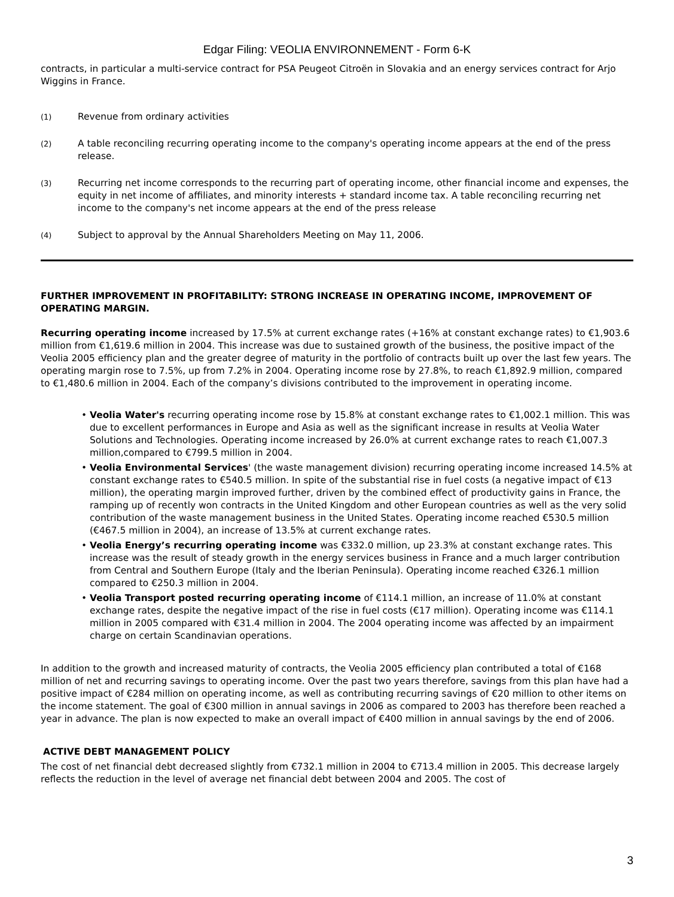Edgar Filing: VEOLIA ENVIRONNEMENT - Form 6-K
contracts, in particular a multi-service contract for PSA Peugeot Citroën in Slovakia and an energy services contract for Arjo Wiggins in France.
(1) Revenue from ordinary activities
(2) A table reconciling recurring operating income to the company's operating income appears at the end of the press release.
(3) Recurring net income corresponds to the recurring part of operating income, other financial income and expenses, the equity in net income of affiliates, and minority interests + standard income tax. A table reconciling recurring net income to the company's net income appears at the end of the press release
(4) Subject to approval by the Annual Shareholders Meeting on May 11, 2006.
FURTHER IMPROVEMENT IN PROFITABILITY: STRONG INCREASE IN OPERATING INCOME, IMPROVEMENT OF OPERATING MARGIN.
Recurring operating income increased by 17.5% at current exchange rates (+16% at constant exchange rates) to €1,903.6 million from €1,619.6 million in 2004. This increase was due to sustained growth of the business, the positive impact of the Veolia 2005 efficiency plan and the greater degree of maturity in the portfolio of contracts built up over the last few years. The operating margin rose to 7.5%, up from 7.2% in 2004. Operating income rose by 27.8%, to reach €1,892.9 million, compared to €1,480.6 million in 2004. Each of the company’s divisions contributed to the improvement in operating income.
• Veolia Water's recurring operating income rose by 15.8% at constant exchange rates to €1,002.1 million. This was due to excellent performances in Europe and Asia as well as the significant increase in results at Veolia Water Solutions and Technologies. Operating income increased by 26.0% at current exchange rates to reach €1,007.3 million,compared to €799.5 million in 2004.
• Veolia Environmental Services' (the waste management division) recurring operating income increased 14.5% at constant exchange rates to €540.5 million. In spite of the substantial rise in fuel costs (a negative impact of €13 million), the operating margin improved further, driven by the combined effect of productivity gains in France, the ramping up of recently won contracts in the United Kingdom and other European countries as well as the very solid contribution of the waste management business in the United States. Operating income reached €530.5 million (€467.5 million in 2004), an increase of 13.5% at current exchange rates.
• Veolia Energy’s recurring operating income was €332.0 million, up 23.3% at constant exchange rates. This increase was the result of steady growth in the energy services business in France and a much larger contribution from Central and Southern Europe (Italy and the Iberian Peninsula). Operating income reached €326.1 million compared to €250.3 million in 2004.
• Veolia Transport posted recurring operating income of €114.1 million, an increase of 11.0% at constant exchange rates, despite the negative impact of the rise in fuel costs (€17 million). Operating income was €114.1 million in 2005 compared with €31.4 million in 2004. The 2004 operating income was affected by an impairment charge on certain Scandinavian operations.
In addition to the growth and increased maturity of contracts, the Veolia 2005 efficiency plan contributed a total of €168 million of net and recurring savings to operating income. Over the past two years therefore, savings from this plan have had a positive impact of €284 million on operating income, as well as contributing recurring savings of €20 million to other items on the income statement. The goal of €300 million in annual savings in 2006 as compared to 2003 has therefore been reached a year in advance. The plan is now expected to make an overall impact of €400 million in annual savings by the end of 2006.
ACTIVE DEBT MANAGEMENT POLICY
The cost of net financial debt decreased slightly from €732.1 million in 2004 to €713.4 million in 2005. This decrease largely reflects the reduction in the level of average net financial debt between 2004 and 2005. The cost of
3